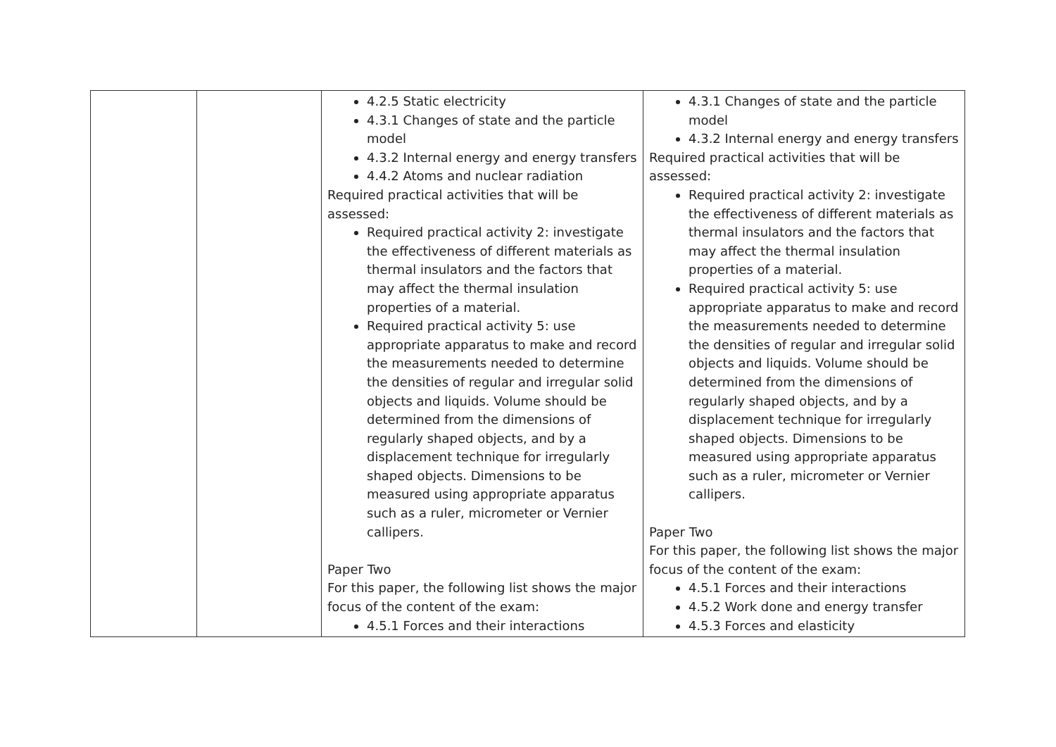| | | 4.2.5 Static electricity 4.3.1 Changes of state and the particle model 4.3.2 Internal energy and energy transfers 4.4.2 Atoms and nuclear radiation Required practical activities that will be assessed: Required practical activity 2: investigate the effectiveness of different materials as thermal insulators and the factors that may affect the thermal insulation properties of a material. Required practical activity 5: use appropriate apparatus to make and record the measurements needed to determine the densities of regular and irregular solid objects and liquids. Volume should be determined from the dimensions of regularly shaped objects, and by a displacement technique for irregularly shaped objects. Dimensions to be measured using appropriate apparatus such as a ruler, micrometer or Vernier callipers. Paper Two For this paper, the following list shows the major focus of the content of the exam: 4.5.1 Forces and their interactions | 4.3.1 Changes of state and the particle model 4.3.2 Internal energy and energy transfers Required practical activities that will be assessed: Required practical activity 2: investigate the effectiveness of different materials as thermal insulators and the factors that may affect the thermal insulation properties of a material. Required practical activity 5: use appropriate apparatus to make and record the measurements needed to determine the densities of regular and irregular solid objects and liquids. Volume should be determined from the dimensions of regularly shaped objects, and by a displacement technique for irregularly shaped objects. Dimensions to be measured using appropriate apparatus such as a ruler, micrometer or Vernier callipers. Paper Two For this paper, the following list shows the major focus of the content of the exam: 4.5.1 Forces and their interactions 4.5.2 Work done and energy transfer 4.5.3 Forces and elasticity |